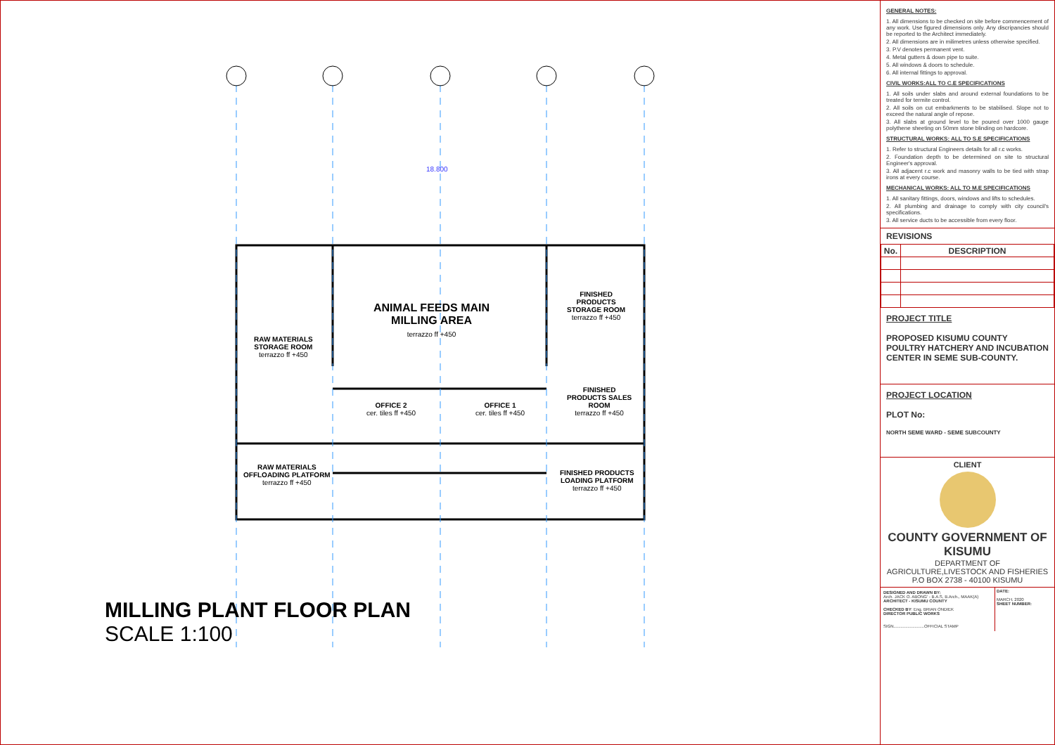ANIMAL FEEDS MAIN
MILLING AREA
terrazzo ff +450
RAW MATERIALS
STORAGE ROOM
terrazzo ff +450
FINISHED
PRODUCTS
STORAGE ROOM
terrazzo ff +450
OFFICE 2
cer. tiles ff +450
OFFICE 1
cer. tiles ff +450
FINISHED
PRODUCTS SALES
ROOM
terrazzo ff +450
RAW MATERIALS
OFFLOADING PLATFORM
terrazzo ff +450
FINISHED PRODUCTS
LOADING PLATFORM
terrazzo ff +450
18.800
MILLING PLANT FLOOR PLAN
SCALE 1:100
GENERAL NOTES:
1. All dimensions to be checked on site before commencement of any work. Use figured dimensions only. Any discripancies should be reported to the Architect immediately.
2. All dimensions are in milimetres unless otherwise specified.
3. P.V denotes permanent vent.
4. Metal gutters & down pipe to suite.
5. All windows & doors to schedule.
6. All internal fittings to approval.
CIVIL WORKS:ALL TO C.E SPECIFICATIONS
1. All soils under slabs and around external foundations to be treated for termite control.
2. All soils on cut embarkments to be stabilised. Slope not to exceed the natural angle of repose.
3. All slabs at ground level to be poured over 1000 gauge polythene sheeting on 50mm stone blinding on hardcore.
STRUCTURAL WORKS: ALL TO S.E SPECIFICATIONS
1. Refer to structural Engineers details for all r.c works.
2. Foundation depth to be determined on site to structural Engineer's approval.
3. All adjacent r.c work and masonry walls to be tied with strap irons at every course.
MECHANICAL WORKS: ALL TO M.E SPECIFICATIONS
1. All sanitary fittings, doors, windows and lifts to schedules.
2. All plumbing and drainage to comply with city council's specifications.
3. All service ducts to be accessible from every floor.
REVISIONS
| No. | DESCRIPTION |
| --- | --- |
PROJECT TITLE
PROPOSED KISUMU COUNTY POULTRY HATCHERY AND INCUBATION CENTER IN SEME SUB-COUNTY.
PROJECT LOCATION
PLOT No:
NORTH SEME WARD - SEME SUBCOUNTY
CLIENT
COUNTY GOVERNMENT OF KISUMU
DEPARTMENT OF AGRICULTURE,LIVESTOCK AND FISHERIES
P.O BOX 2738 - 40100 KISUMU
DESIGNED AND DRAWN BY:
Arch. JACK O. ABONG' - B.A.S, B.Arch., MAAK(A)
ARCHITECT - KISUMU COUNTY
CHECKED BY: Eng. BRIAN ONDIEK
DIRECTOR PUBLIC WORKS
SIGN..........................OFFICIAL STAMP
DATE:
MARCH, 2020
SHEET NUMBER: